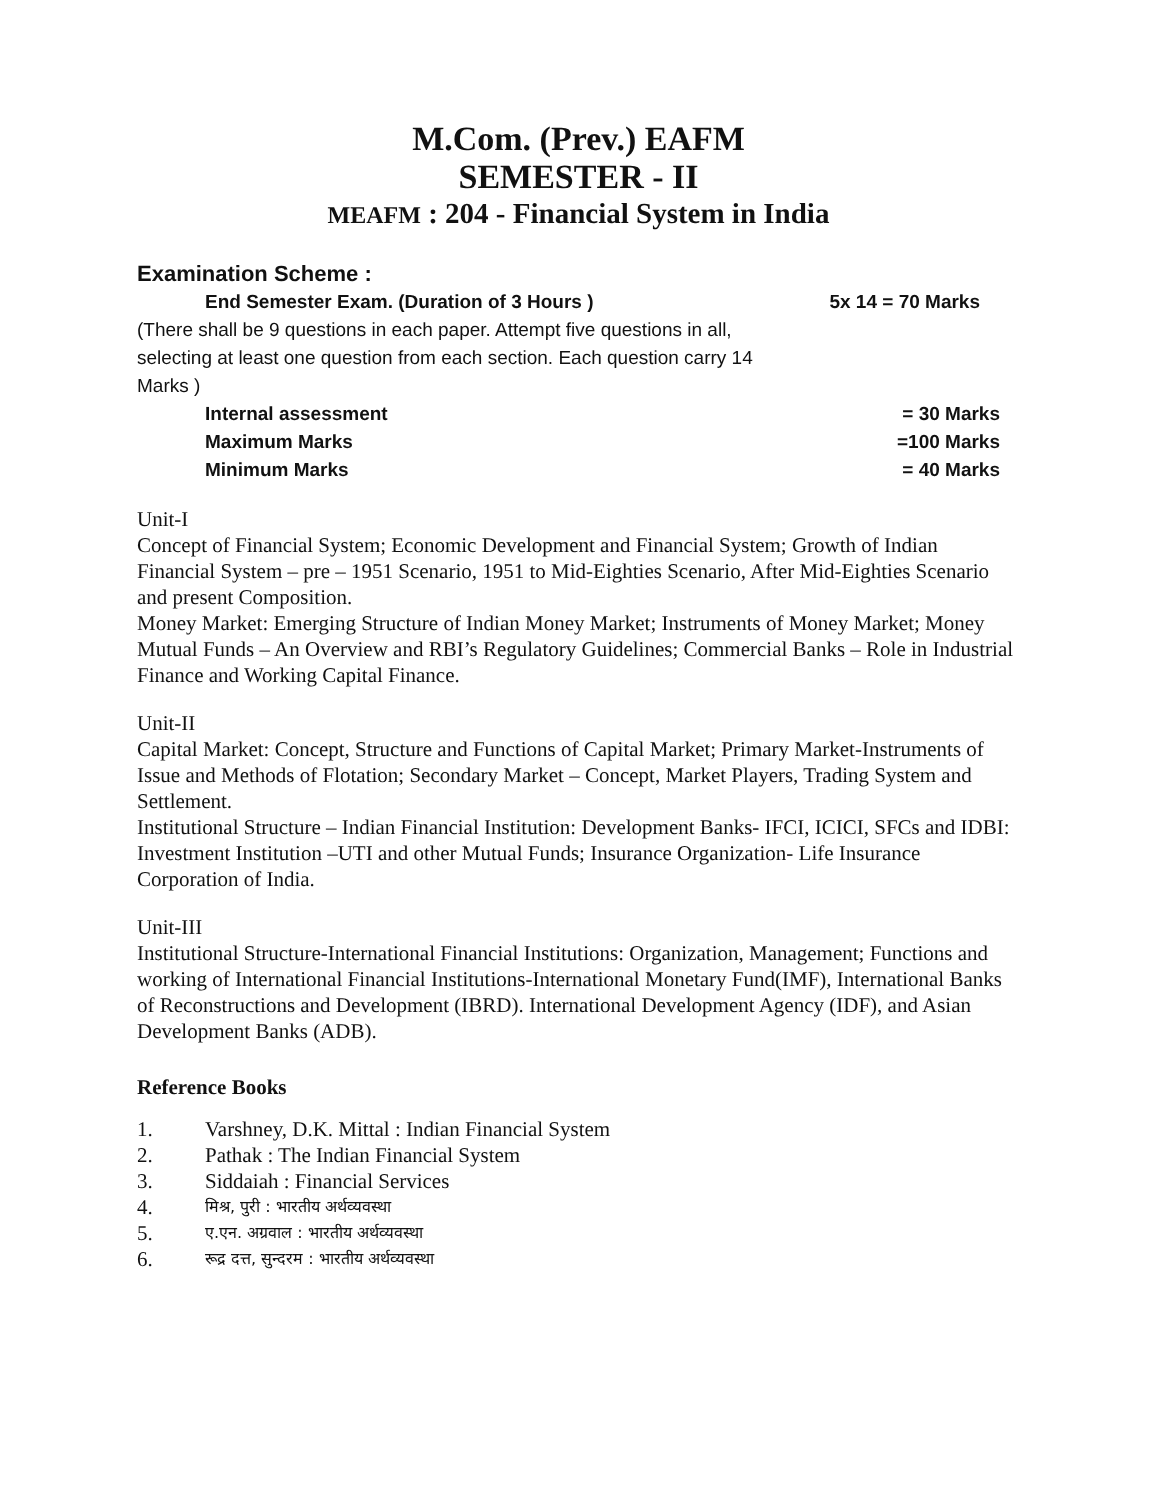M.Com. (Prev.) EAFM
SEMESTER - II
MEAFM : 204 - Financial System in India
Examination Scheme :
End Semester Exam. (Duration of 3 Hours ) 5x 14 = 70 Marks
(There shall be 9 questions in each paper. Attempt five questions in all, selecting at least one question from each section. Each question carry 14 Marks )
Internal assessment = 30 Marks
Maximum Marks =100 Marks
Minimum Marks = 40 Marks
Unit-I
Concept of Financial System; Economic Development and Financial System; Growth of Indian Financial System – pre – 1951 Scenario, 1951 to Mid-Eighties Scenario, After Mid-Eighties Scenario and present Composition.
Money Market: Emerging Structure of Indian Money Market; Instruments of Money Market; Money Mutual Funds – An Overview and RBI’s Regulatory Guidelines; Commercial Banks – Role in Industrial Finance and Working Capital Finance.
Unit-II
Capital Market: Concept, Structure and Functions of Capital Market; Primary Market-Instruments of Issue and Methods of Flotation; Secondary Market – Concept, Market Players, Trading System and Settlement.
Institutional Structure – Indian Financial Institution: Development Banks- IFCI, ICICI, SFCs and IDBI: Investment Institution –UTI and other Mutual Funds; Insurance Organization- Life Insurance Corporation of India.
Unit-III
Institutional Structure-International Financial Institutions: Organization, Management; Functions and working of International Financial Institutions-International Monetary Fund(IMF), International Banks of Reconstructions and Development (IBRD). International Development Agency (IDF), and Asian Development Banks (ADB).
Reference Books
1. Varshney, D.K. Mittal : Indian Financial System
2. Pathak : The Indian Financial System
3. Siddaiah : Financial Services
4. मिश्र, पुरी : भारतीय अर्थव्यवस्था
5. ए.एन. अग्रवाल : भारतीय अर्थव्यवस्था
6. रूद्र दत्त, सुन्दरम : भारतीय अर्थव्यवस्था